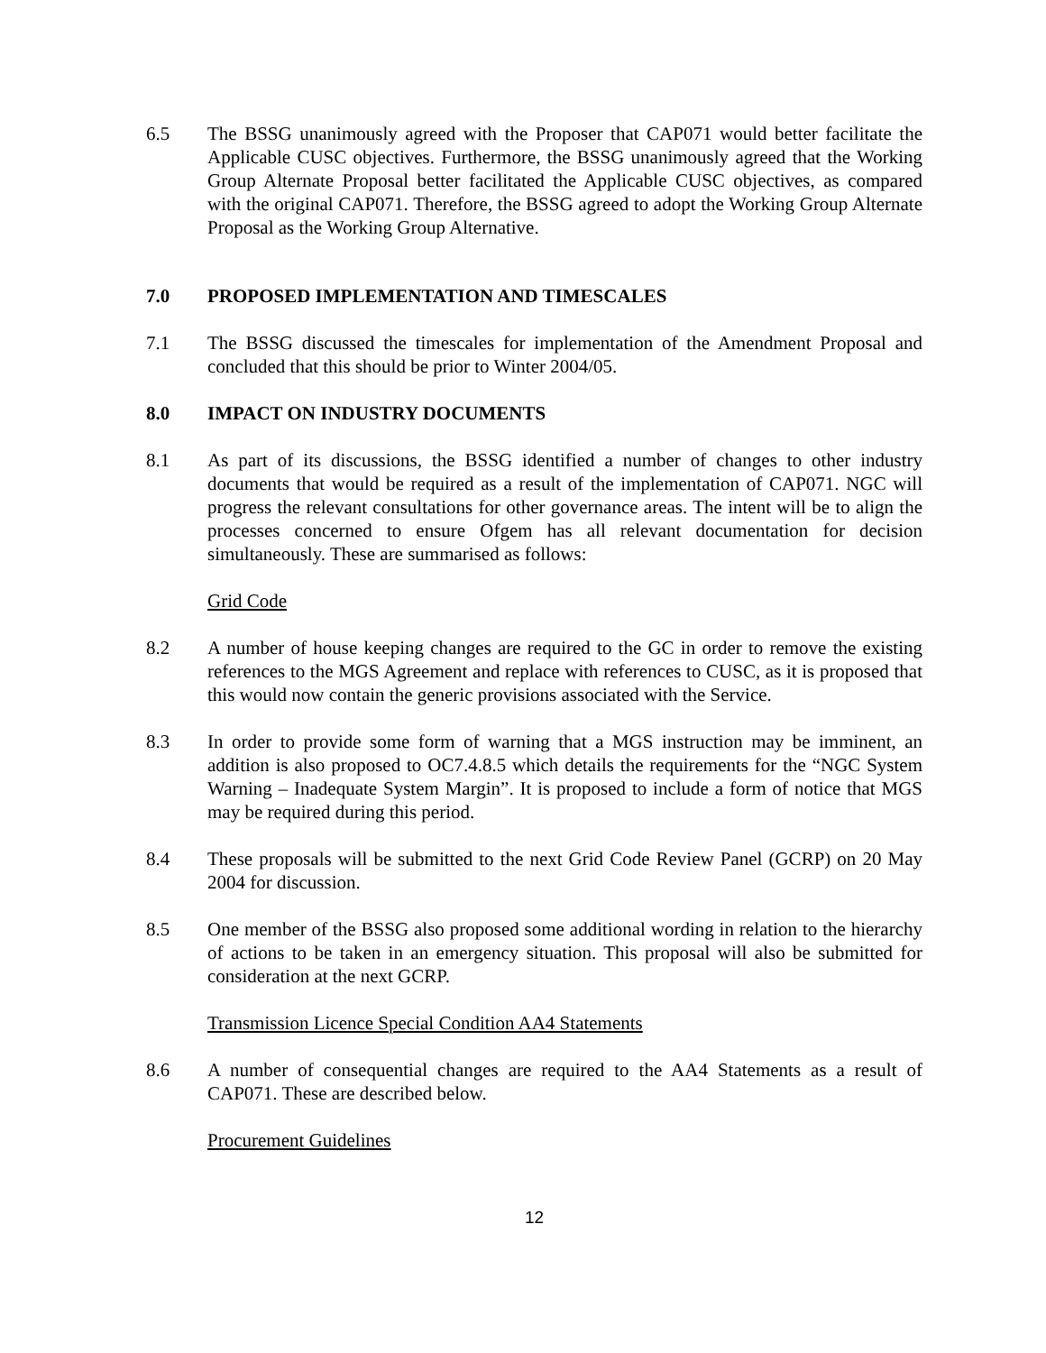6.5 The BSSG unanimously agreed with the Proposer that CAP071 would better facilitate the Applicable CUSC objectives. Furthermore, the BSSG unanimously agreed that the Working Group Alternate Proposal better facilitated the Applicable CUSC objectives, as compared with the original CAP071. Therefore, the BSSG agreed to adopt the Working Group Alternate Proposal as the Working Group Alternative.
7.0 PROPOSED IMPLEMENTATION AND TIMESCALES
7.1 The BSSG discussed the timescales for implementation of the Amendment Proposal and concluded that this should be prior to Winter 2004/05.
8.0 IMPACT ON INDUSTRY DOCUMENTS
8.1 As part of its discussions, the BSSG identified a number of changes to other industry documents that would be required as a result of the implementation of CAP071. NGC will progress the relevant consultations for other governance areas. The intent will be to align the processes concerned to ensure Ofgem has all relevant documentation for decision simultaneously. These are summarised as follows:
Grid Code
8.2 A number of house keeping changes are required to the GC in order to remove the existing references to the MGS Agreement and replace with references to CUSC, as it is proposed that this would now contain the generic provisions associated with the Service.
8.3 In order to provide some form of warning that a MGS instruction may be imminent, an addition is also proposed to OC7.4.8.5 which details the requirements for the “NGC System Warning – Inadequate System Margin”. It is proposed to include a form of notice that MGS may be required during this period.
8.4 These proposals will be submitted to the next Grid Code Review Panel (GCRP) on 20 May 2004 for discussion.
8.5 One member of the BSSG also proposed some additional wording in relation to the hierarchy of actions to be taken in an emergency situation. This proposal will also be submitted for consideration at the next GCRP.
Transmission Licence Special Condition AA4 Statements
8.6 A number of consequential changes are required to the AA4 Statements as a result of CAP071. These are described below.
Procurement Guidelines
12